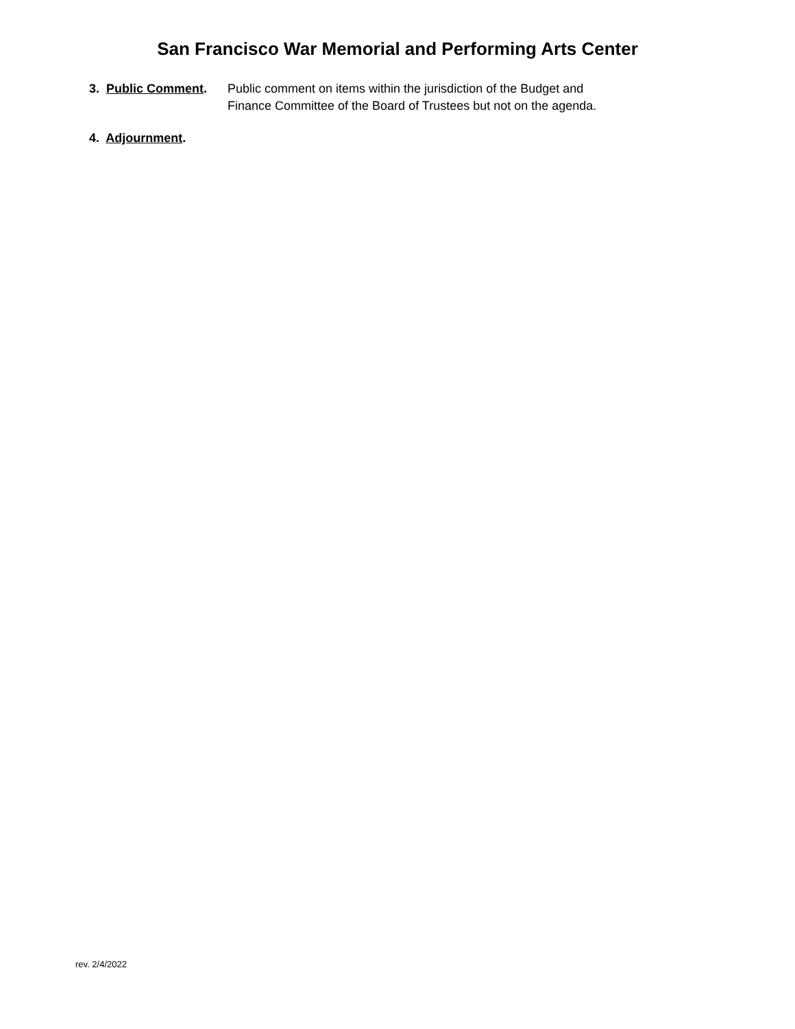San Francisco War Memorial and Performing Arts Center
3. Public Comment.
Public comment on items within the jurisdiction of the Budget and
Finance Committee of the Board of Trustees but not on the agenda.
4. Adjournment.
rev. 2/4/2022